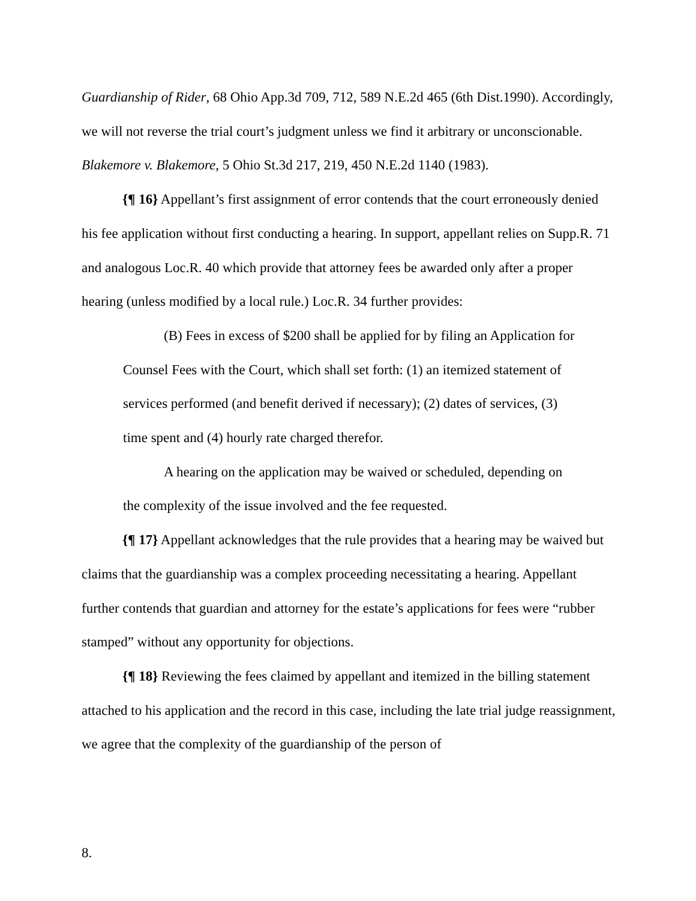Guardianship of Rider, 68 Ohio App.3d 709, 712, 589 N.E.2d 465 (6th Dist.1990). Accordingly, we will not reverse the trial court’s judgment unless we find it arbitrary or unconscionable. Blakemore v. Blakemore, 5 Ohio St.3d 217, 219, 450 N.E.2d 1140 (1983).
{¶ 16} Appellant’s first assignment of error contends that the court erroneously denied his fee application without first conducting a hearing. In support, appellant relies on Supp.R. 71 and analogous Loc.R. 40 which provide that attorney fees be awarded only after a proper hearing (unless modified by a local rule.) Loc.R. 34 further provides:
(B) Fees in excess of $200 shall be applied for by filing an Application for Counsel Fees with the Court, which shall set forth: (1) an itemized statement of services performed (and benefit derived if necessary); (2) dates of services, (3) time spent and (4) hourly rate charged therefor.
A hearing on the application may be waived or scheduled, depending on the complexity of the issue involved and the fee requested.
{¶ 17} Appellant acknowledges that the rule provides that a hearing may be waived but claims that the guardianship was a complex proceeding necessitating a hearing. Appellant further contends that guardian and attorney for the estate’s applications for fees were “rubber stamped” without any opportunity for objections.
{¶ 18} Reviewing the fees claimed by appellant and itemized in the billing statement attached to his application and the record in this case, including the late trial judge reassignment, we agree that the complexity of the guardianship of the person of
8.